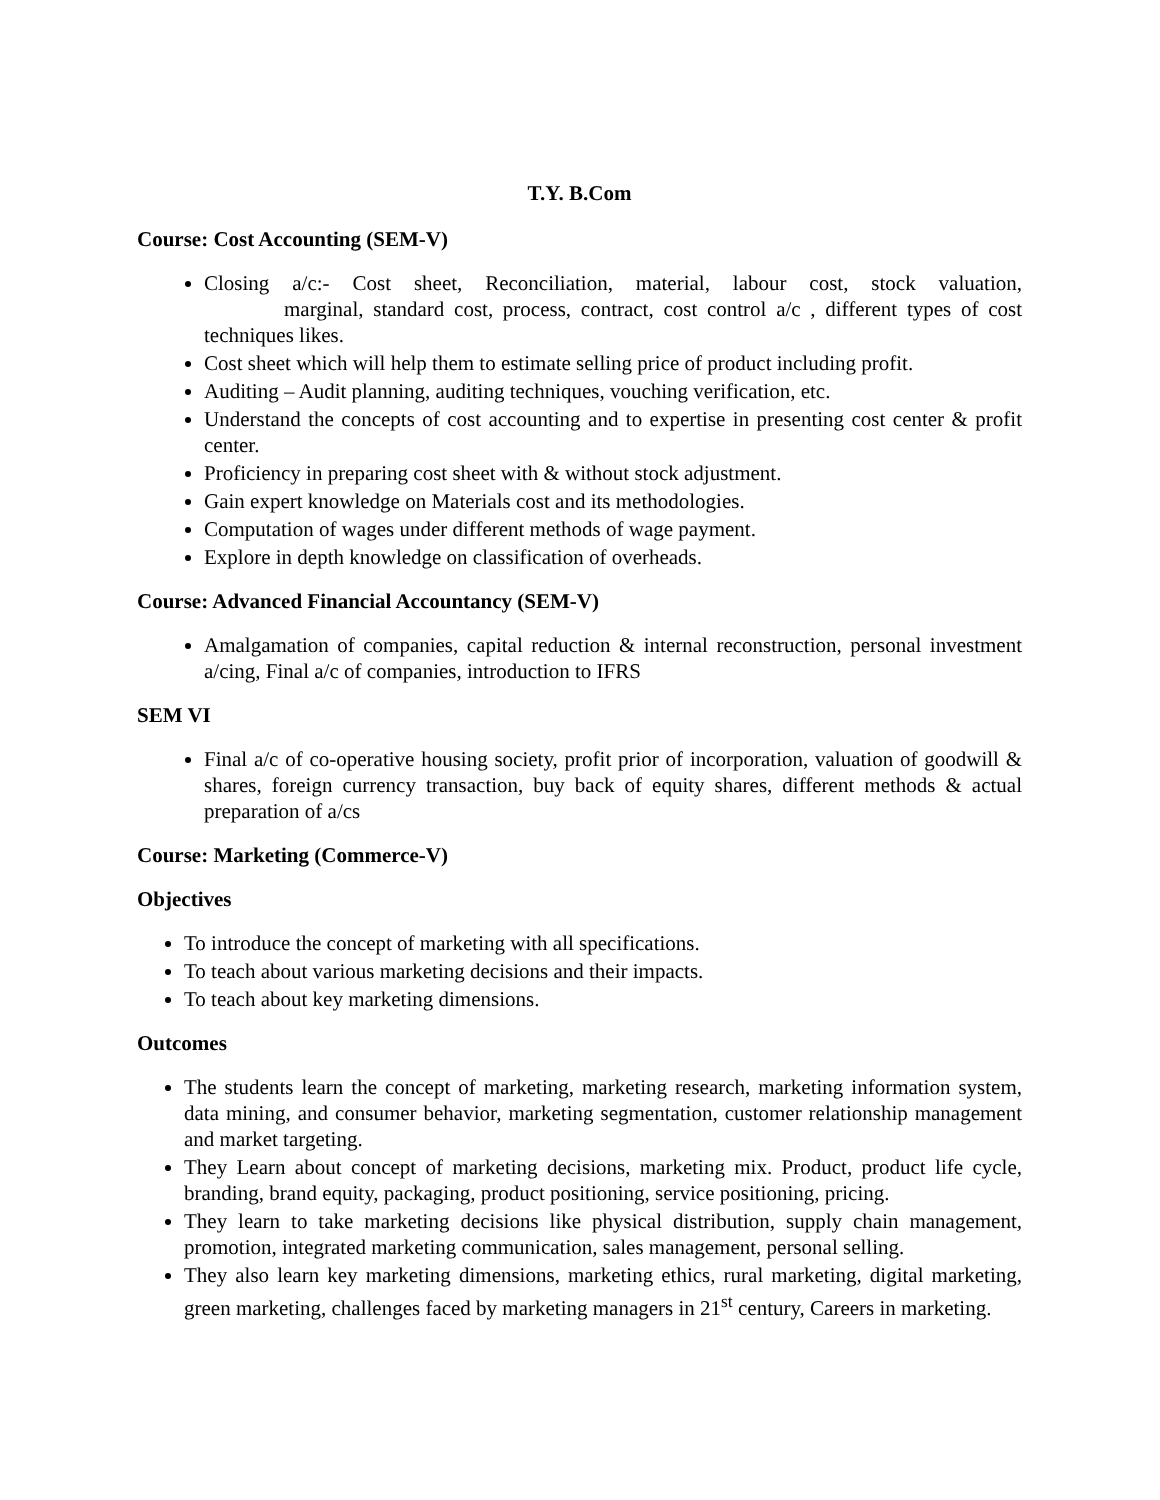T.Y. B.Com
Course: Cost Accounting (SEM-V)
Closing a/c:- Cost sheet, Reconciliation, material, labour cost, stock valuation, marginal, standard cost, process, contract, cost control a/c , different types of cost techniques likes.
Cost sheet which will help them to estimate selling price of product including profit.
Auditing – Audit planning, auditing techniques, vouching verification, etc.
Understand the concepts of cost accounting and to expertise in presenting cost center & profit center.
Proficiency in preparing cost sheet with & without stock adjustment.
Gain expert knowledge on Materials cost and its methodologies.
Computation of wages under different methods of wage payment.
Explore in depth knowledge on classification of overheads.
Course: Advanced Financial Accountancy (SEM-V)
Amalgamation of companies, capital reduction & internal reconstruction, personal investment a/cing, Final a/c of companies, introduction to IFRS
SEM VI
Final a/c of co-operative housing society, profit prior of incorporation, valuation of goodwill & shares, foreign currency transaction, buy back of equity shares, different methods & actual preparation of a/cs
Course: Marketing (Commerce-V)
Objectives
To introduce the concept of marketing with all specifications.
To teach about various marketing decisions and their impacts.
To teach about key marketing dimensions.
Outcomes
The students learn the concept of marketing, marketing research, marketing information system, data mining, and consumer behavior, marketing segmentation, customer relationship management and market targeting.
They Learn about concept of marketing decisions, marketing mix. Product, product life cycle, branding, brand equity, packaging, product positioning, service positioning, pricing.
They learn to take marketing decisions like physical distribution, supply chain management, promotion, integrated marketing communication, sales management, personal selling.
They also learn key marketing dimensions, marketing ethics, rural marketing, digital marketing, green marketing, challenges faced by marketing managers in 21<sup>st</sup> century, Careers in marketing.